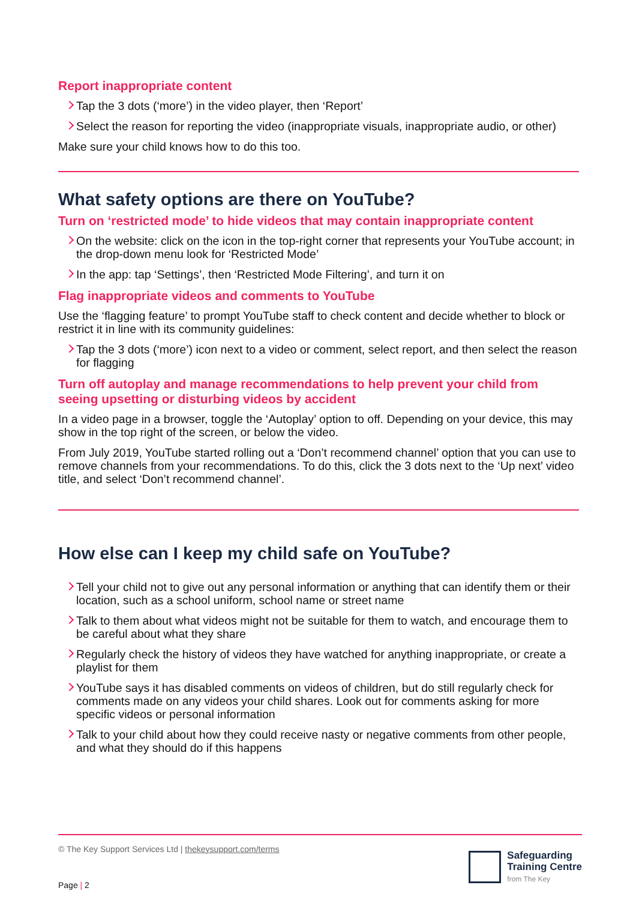Report inappropriate content
Tap the 3 dots (‘more’) in the video player, then ‘Report’
Select the reason for reporting the video (inappropriate visuals, inappropriate audio, or other)
Make sure your child knows how to do this too.
What safety options are there on YouTube?
Turn on ‘restricted mode’ to hide videos that may contain inappropriate content
On the website: click on the icon in the top-right corner that represents your YouTube account; in the drop-down menu look for ‘Restricted Mode’
In the app: tap ‘Settings’, then ‘Restricted Mode Filtering’, and turn it on
Flag inappropriate videos and comments to YouTube
Use the ‘flagging feature’ to prompt YouTube staff to check content and decide whether to block or restrict it in line with its community guidelines:
Tap the 3 dots (‘more’) icon next to a video or comment, select report, and then select the reason for flagging
Turn off autoplay and manage recommendations to help prevent your child from seeing upsetting or disturbing videos by accident
In a video page in a browser, toggle the ‘Autoplay’ option to off. Depending on your device, this may show in the top right of the screen, or below the video.
From July 2019, YouTube started rolling out a ‘Don’t recommend channel’ option that you can use to remove channels from your recommendations. To do this, click the 3 dots next to the ‘Up next’ video title, and select ‘Don’t recommend channel’.
How else can I keep my child safe on YouTube?
Tell your child not to give out any personal information or anything that can identify them or their location, such as a school uniform, school name or street name
Talk to them about what videos might not be suitable for them to watch, and encourage them to be careful about what they share
Regularly check the history of videos they have watched for anything inappropriate, or create a playlist for them
YouTube says it has disabled comments on videos of children, but do still regularly check for comments made on any videos your child shares. Look out for comments asking for more specific videos or personal information
Talk to your child about how they could receive nasty or negative comments from other people, and what they should do if this happens
© The Key Support Services Ltd | thekeysupport.com/terms
Page | 2
Safeguarding
Training Centre
from The Key